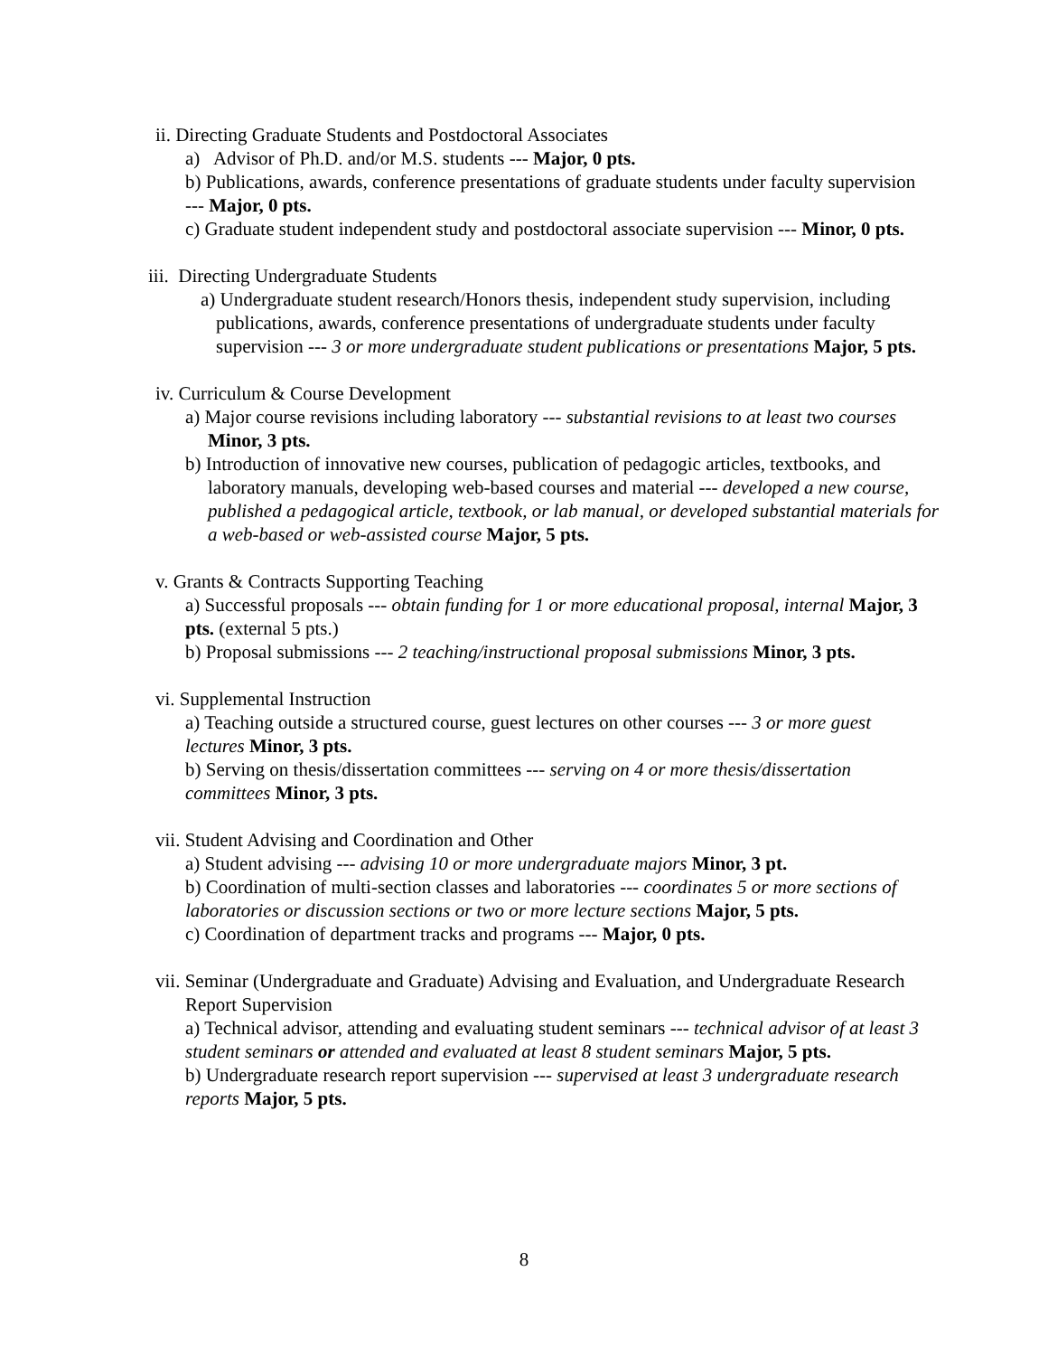ii. Directing Graduate Students and Postdoctoral Associates
a) Advisor of Ph.D. and/or M.S. students --- Major, 0 pts.
b) Publications, awards, conference presentations of graduate students under faculty supervision --- Major, 0 pts.
c) Graduate student independent study and postdoctoral associate supervision --- Minor, 0 pts.
iii. Directing Undergraduate Students
a) Undergraduate student research/Honors thesis, independent study supervision, including publications, awards, conference presentations of undergraduate students under faculty supervision --- 3 or more undergraduate student publications or presentations Major, 5 pts.
iv. Curriculum & Course Development
a) Major course revisions including laboratory --- substantial revisions to at least two courses Minor, 3 pts.
b) Introduction of innovative new courses, publication of pedagogic articles, textbooks, and laboratory manuals, developing web-based courses and material --- developed a new course, published a pedagogical article, textbook, or lab manual, or developed substantial materials for a web-based or web-assisted course Major, 5 pts.
v. Grants & Contracts Supporting Teaching
a) Successful proposals --- obtain funding for 1 or more educational proposal, internal Major, 3 pts. (external 5 pts.)
b) Proposal submissions --- 2 teaching/instructional proposal submissions Minor, 3 pts.
vi. Supplemental Instruction
a) Teaching outside a structured course, guest lectures on other courses --- 3 or more guest lectures Minor, 3 pts.
b) Serving on thesis/dissertation committees --- serving on 4 or more thesis/dissertation committees Minor, 3 pts.
vii. Student Advising and Coordination and Other
a) Student advising --- advising 10 or more undergraduate majors Minor, 3 pt.
b) Coordination of multi-section classes and laboratories --- coordinates 5 or more sections of laboratories or discussion sections or two or more lecture sections Major, 5 pts.
c) Coordination of department tracks and programs --- Major, 0 pts.
vii. Seminar (Undergraduate and Graduate) Advising and Evaluation, and Undergraduate Research Report Supervision
a) Technical advisor, attending and evaluating student seminars --- technical advisor of at least 3 student seminars or attended and evaluated at least 8 student seminars Major, 5 pts.
b) Undergraduate research report supervision --- supervised at least 3 undergraduate research reports Major, 5 pts.
8